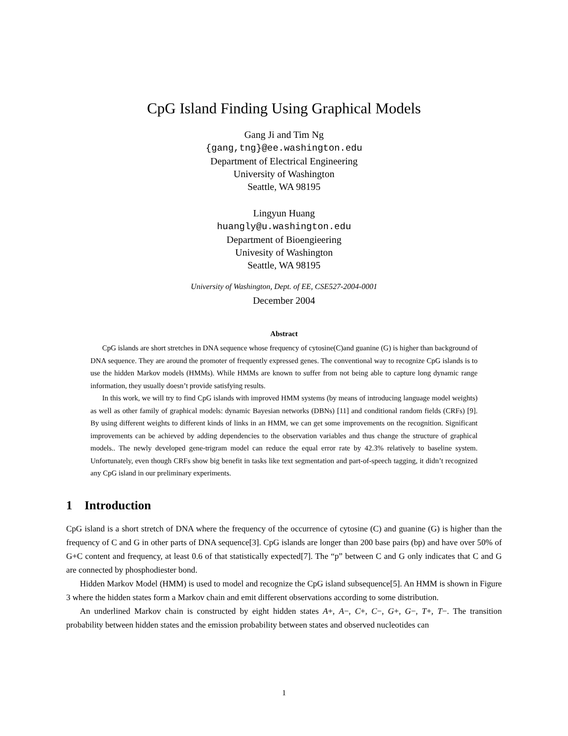CpG Island Finding Using Graphical Models
Gang Ji and Tim Ng
{gang,tng}@ee.washington.edu
Department of Electrical Engineering
University of Washington
Seattle, WA 98195
Lingyun Huang
huangly@u.washington.edu
Department of Bioengieering
Univesity of Washington
Seattle, WA 98195
University of Washington, Dept. of EE, CSE527-2004-0001
December 2004
Abstract
CpG islands are short stretches in DNA sequence whose frequency of cytosine(C)and guanine (G) is higher than background of DNA sequence. They are around the promoter of frequently expressed genes. The conventional way to recognize CpG islands is to use the hidden Markov models (HMMs). While HMMs are known to suffer from not being able to capture long dynamic range information, they usually doesn’t provide satisfying results.
In this work, we will try to find CpG islands with improved HMM systems (by means of introducing language model weights) as well as other family of graphical models: dynamic Bayesian networks (DBNs) [11] and conditional random fields (CRFs) [9]. By using different weights to different kinds of links in an HMM, we can get some improvements on the recognition. Significant improvements can be achieved by adding dependencies to the observation variables and thus change the structure of graphical models.. The newly developed gene-trigram model can reduce the equal error rate by 42.3% relatively to baseline system. Unfortunately, even though CRFs show big benefit in tasks like text segmentation and part-of-speech tagging, it didn’t recognized any CpG island in our preliminary experiments.
1 Introduction
CpG island is a short stretch of DNA where the frequency of the occurrence of cytosine (C) and guanine (G) is higher than the frequency of C and G in other parts of DNA sequence[3]. CpG islands are longer than 200 base pairs (bp) and have over 50% of G+C content and frequency, at least 0.6 of that statistically expected[7]. The “p” between C and G only indicates that C and G are connected by phosphodiester bond.
Hidden Markov Model (HMM) is used to model and recognize the CpG island subsequence[5]. An HMM is shown in Figure 3 where the hidden states form a Markov chain and emit different observations according to some distribution.
An underlined Markov chain is constructed by eight hidden states A+, A−, C+, C−, G+, G−, T+, T−. The transition probability between hidden states and the emission probability between states and observed nucleotides can
1